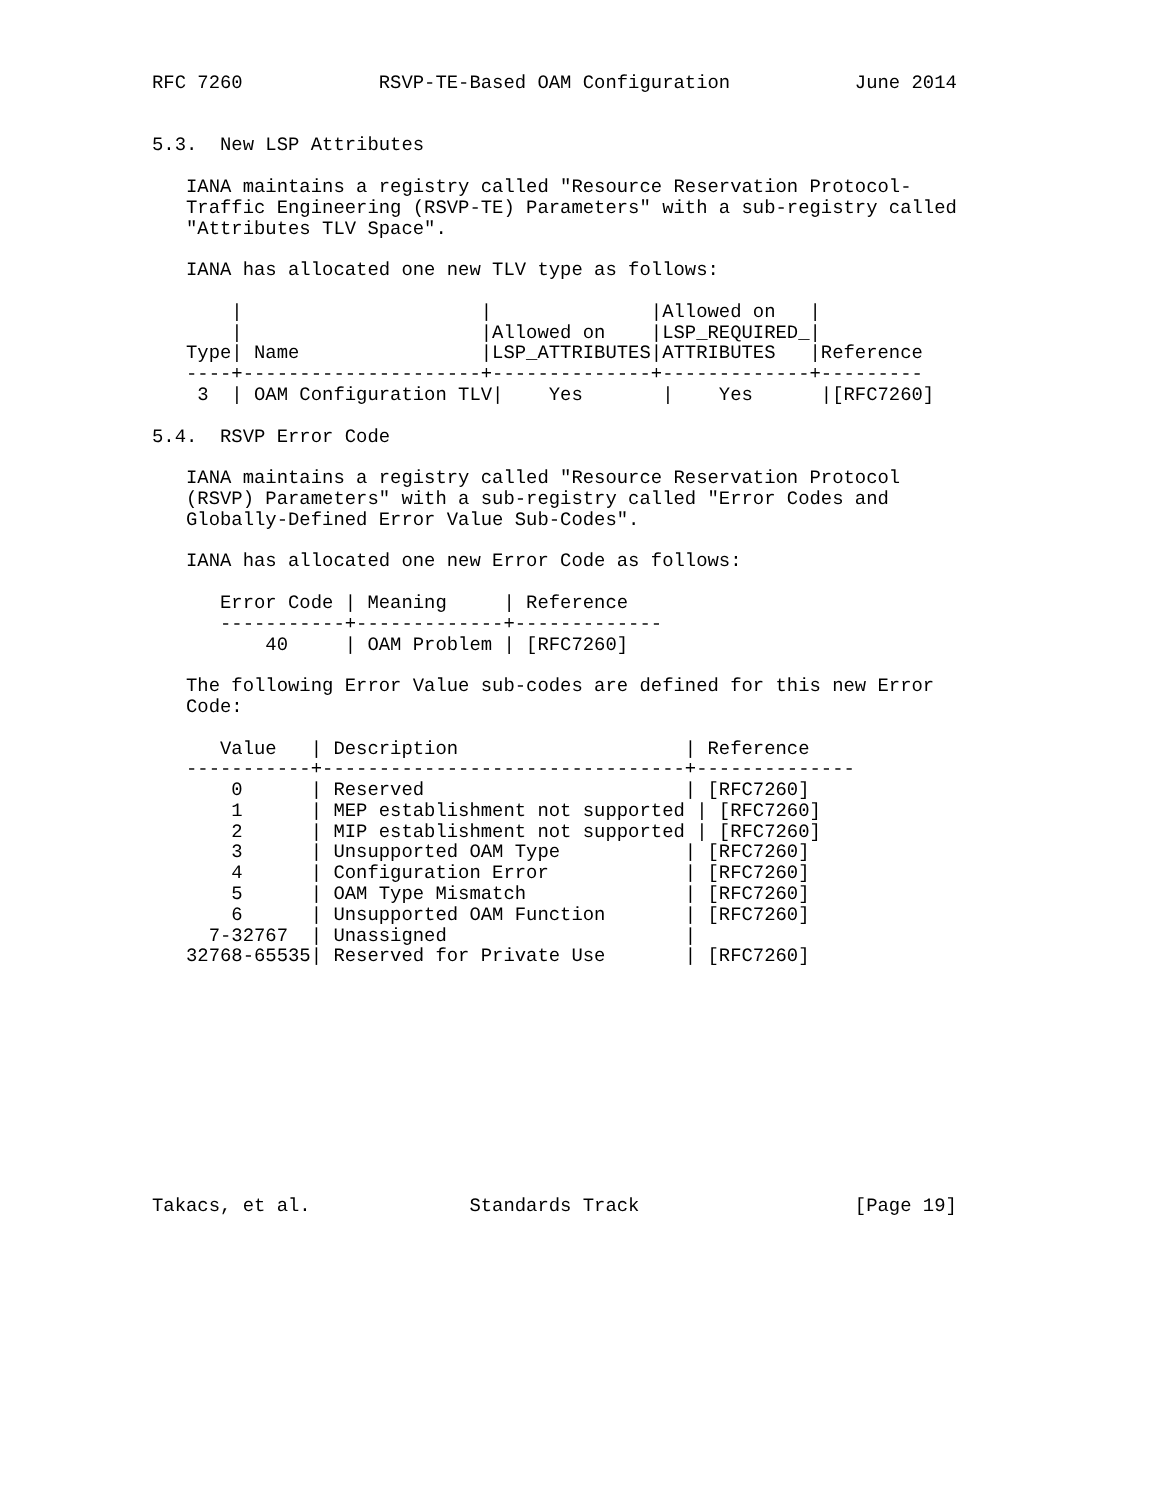RFC 7260            RSVP-TE-Based OAM Configuration           June 2014


5.3.  New LSP Attributes

   IANA maintains a registry called "Resource Reservation Protocol-
   Traffic Engineering (RSVP-TE) Parameters" with a sub-registry called
   "Attributes TLV Space".

   IANA has allocated one new TLV type as follows:

       |                     |              |Allowed on   |
       |                     |Allowed on    |LSP_REQUIRED_|
   Type| Name                |LSP_ATTRIBUTES|ATTRIBUTES   |Reference
   ----+---------------------+--------------+-------------+---------
    3  | OAM Configuration TLV|    Yes       |    Yes      |[RFC7260]

5.4.  RSVP Error Code

   IANA maintains a registry called "Resource Reservation Protocol
   (RSVP) Parameters" with a sub-registry called "Error Codes and
   Globally-Defined Error Value Sub-Codes".

   IANA has allocated one new Error Code as follows:

      Error Code | Meaning     | Reference
      -----------+-------------+-------------
          40     | OAM Problem | [RFC7260]

   The following Error Value sub-codes are defined for this new Error
   Code:

      Value   | Description                    | Reference
   -----------+--------------------------------+--------------
       0      | Reserved                       | [RFC7260]
       1      | MEP establishment not supported | [RFC7260]
       2      | MIP establishment not supported | [RFC7260]
       3      | Unsupported OAM Type           | [RFC7260]
       4      | Configuration Error            | [RFC7260]
       5      | OAM Type Mismatch              | [RFC7260]
       6      | Unsupported OAM Function       | [RFC7260]
     7-32767  | Unassigned                     |
   32768-65535| Reserved for Private Use       | [RFC7260]











Takacs, et al.              Standards Track                   [Page 19]